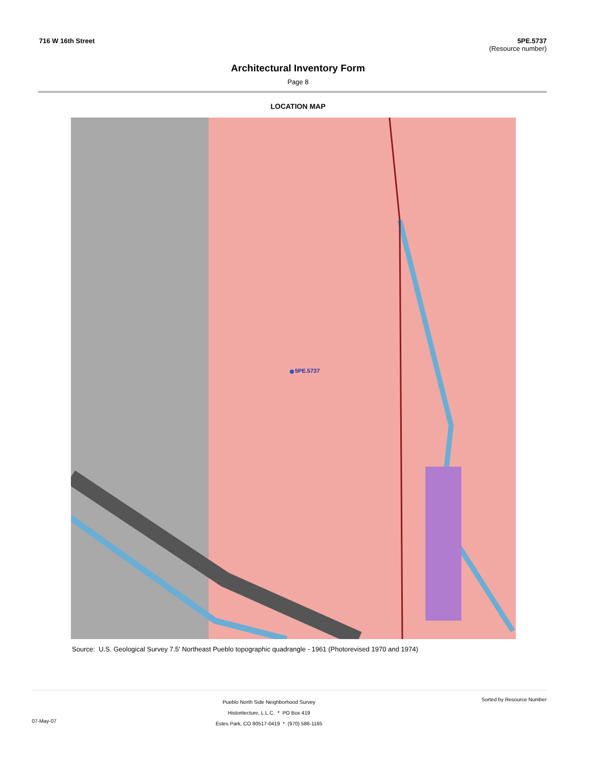716 W 16th Street 5PE.5737
(Resource number)
Architectural Inventory Form
Page 8
LOCATION MAP
5PE.5737
Source: U.S. Geological Survey 7.5' Northeast Pueblo topographic quadrangle - 1961 (Photorevised 1970 and 1974)
07-May-07
Pueblo North Side Neighborhood Survey
Historitecture, L.L.C. * PO Box 419
Estes Park, CO 80517-0419 * (970) 586-1165
Sorted by Resource Number